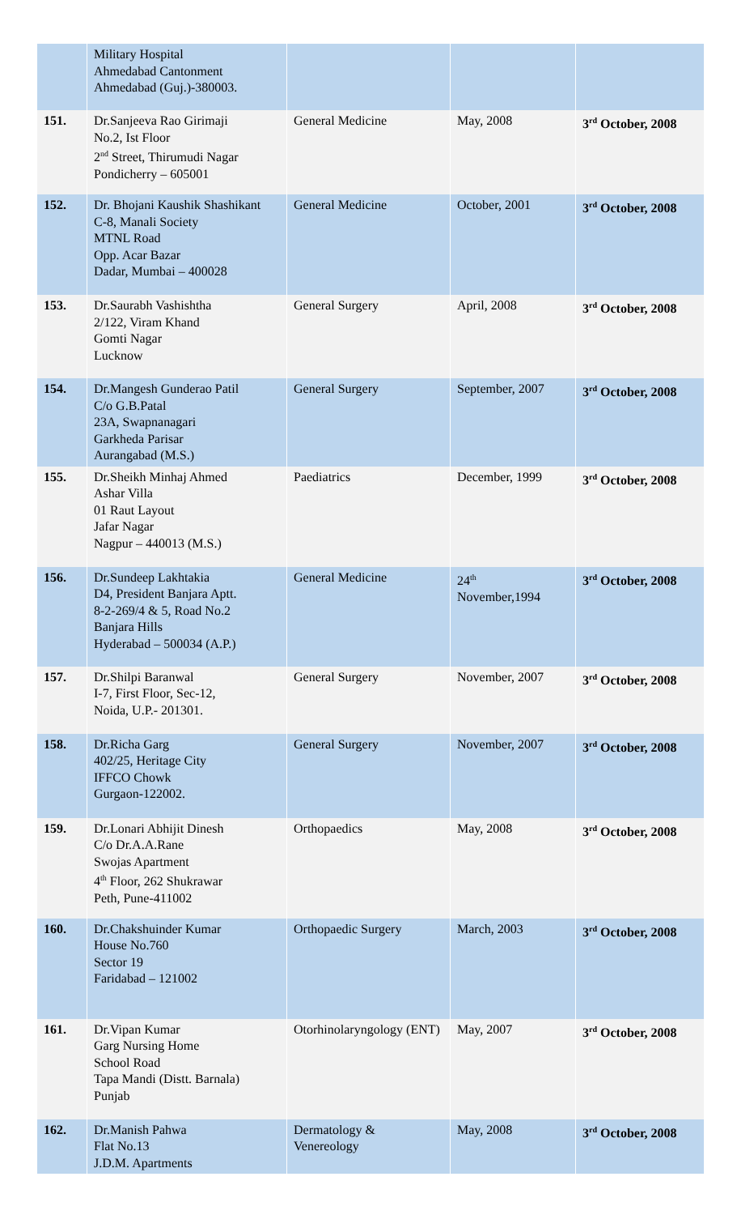| | Military Hospital Ahmedabad Cantonment Ahmedabad (Guj.)-380003. | | | |
| 151. | Dr.Sanjeeva Rao Girimaji No.2, Ist Floor 2<sup>nd</sup> Street, Thirumudi Nagar Pondicherry – 605001 | General Medicine | May, 2008 | 3<sup>rd</sup> October, 2008 |
| 152. | Dr. Bhojani Kaushik Shashikant C-8, Manali Society MTNL Road Opp. Acar Bazar Dadar, Mumbai – 400028 | General Medicine | October, 2001 | 3<sup>rd</sup> October, 2008 |
| 153. | Dr.Saurabh Vashishtha 2/122, Viram Khand Gomti Nagar Lucknow | General Surgery | April, 2008 | 3<sup>rd</sup> October, 2008 |
| 154. | Dr.Mangesh Gunderao Patil C/o G.B.Patal 23A, Swapnanagari Garkheda Parisar Aurangabad (M.S.) | General Surgery | September, 2007 | 3<sup>rd</sup> October, 2008 |
| 155. | Dr.Sheikh Minhaj Ahmed Ashar Villa 01 Raut Layout Jafar Nagar Nagpur – 440013 (M.S.) | Paediatrics | December, 1999 | 3<sup>rd</sup> October, 2008 |
| 156. | Dr.Sundeep Lakhtakia D4, President Banjara Aptt. 8-2-269/4 & 5, Road No.2 Banjara Hills Hyderabad – 500034 (A.P.) | General Medicine | 24<sup>th</sup> November,1994 | 3<sup>rd</sup> October, 2008 |
| 157. | Dr.Shilpi Baranwal I-7, First Floor, Sec-12, Noida, U.P.- 201301. | General Surgery | November, 2007 | 3<sup>rd</sup> October, 2008 |
| 158. | Dr.Richa Garg 402/25, Heritage City IFFCO Chowk Gurgaon-122002. | General Surgery | November, 2007 | 3<sup>rd</sup> October, 2008 |
| 159. | Dr.Lonari Abhijit Dinesh C/o Dr.A.A.Rane Swojas Apartment 4<sup>th</sup> Floor, 262 Shukrawar Peth, Pune-411002 | Orthopaedics | May, 2008 | 3<sup>rd</sup> October, 2008 |
| 160. | Dr.Chakshuinder Kumar House No.760 Sector 19 Faridabad – 121002 | Orthopaedic Surgery | March, 2003 | 3<sup>rd</sup> October, 2008 |
| 161. | Dr.Vipan Kumar Garg Nursing Home School Road Tapa Mandi (Distt. Barnala) Punjab | Otorhinolaryngology (ENT) | May, 2007 | 3<sup>rd</sup> October, 2008 |
| 162. | Dr.Manish Pahwa Flat No.13 J.D.M. Apartments | Dermatology & Venereology | May, 2008 | 3<sup>rd</sup> October, 2008 |